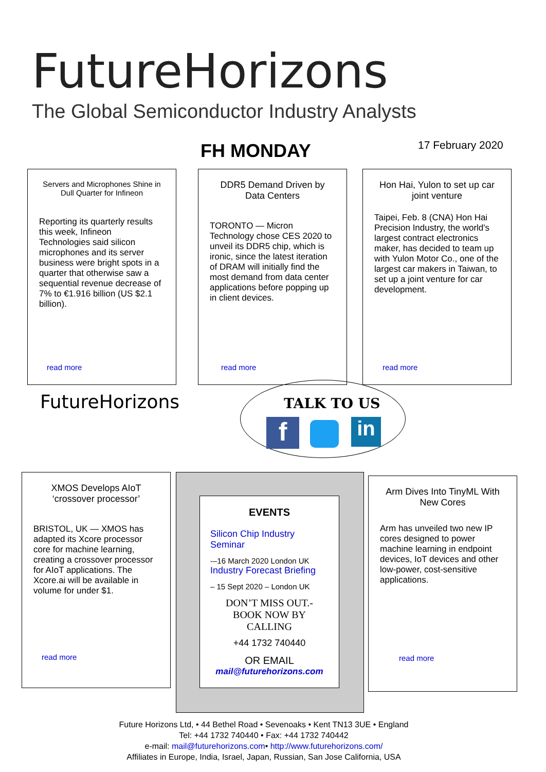FutureHorizons
The Global Semiconductor Industry Analysts
FH MONDAY 17 February 2020
Servers and Microphones Shine in Dull Quarter for Infineon
Reporting its quarterly results this week, Infineon Technologies said silicon microphones and its server business were bright spots in a quarter that otherwise saw a sequential revenue decrease of 7% to €1.916 billion (US $2.1 billion).
read more
DDR5 Demand Driven by Data Centers
TORONTO — Micron Technology chose CES 2020 to unveil its DDR5 chip, which is ironic, since the latest iteration of DRAM will initially find the most demand from data center applications before popping up in client devices.
read more
Hon Hai, Yulon to set up car joint venture
Taipei, Feb. 8 (CNA) Hon Hai Precision Industry, the world's largest contract electronics maker, has decided to team up with Yulon Motor Co., one of the largest car makers in Taiwan, to set up a joint venture for car development.
read more
FutureHorizons TALK TO US
f in
XMOS Develops AIoT ‘crossover processor’
BRISTOL, UK — XMOS has adapted its Xcore processor core for machine learning, creating a crossover processor for AIoT applications. The Xcore.ai will be available in volume for under $1.
read more
EVENTS
Silicon Chip Industry Seminar
-–16 March 2020 London UK
Industry Forecast Briefing
– 15 Sept 2020 – London UK
DON’T MISS OUT.- BOOK NOW BY CALLING
+44 1732 740440
OR EMAIL
mail@futurehorizons.com
Arm Dives Into TinyML With New Cores
Arm has unveiled two new IP cores designed to power machine learning in endpoint devices, IoT devices and other low-power, cost-sensitive applications.
read more
Future Horizons Ltd, • 44 Bethel Road • Sevenoaks • Kent TN13 3UE • England
Tel: +44 1732 740440 • Fax: +44 1732 740442
e-mail: mail@futurehorizons.com• http://www.futurehorizons.com/
Affiliates in Europe, India, Israel, Japan, Russian, San Jose California, USA